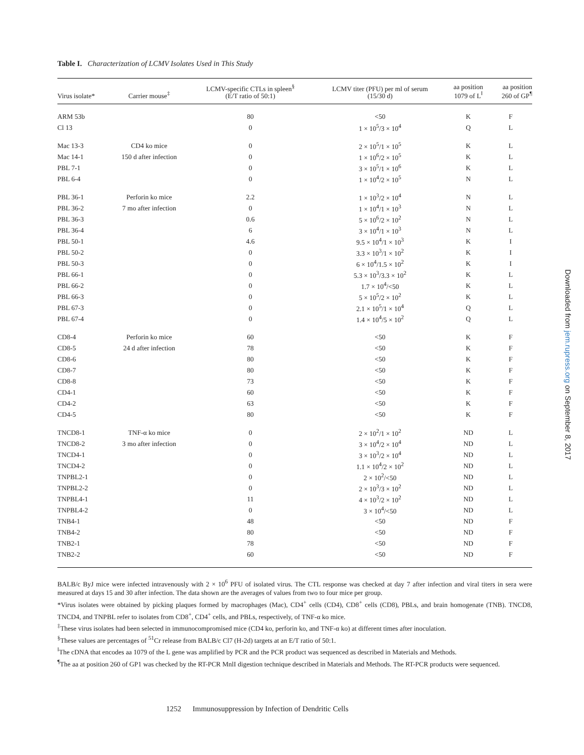Table I. Characterization of LCMV Isolates Used in This Study
| Virus isolate* | Carrier mouse<sup>‡</sup> | LCMV-specific CTLs in spleen<sup>§</sup> (E/T ratio of 50:1) | LCMV titer (PFU) per ml of serum (15/30 d) | aa position 1079 of L<sup>‖</sup> | aa position 260 of GP<sup>¶</sup> |
| --- | --- | --- | --- | --- | --- |
| ARM 53b | | 80 | <50 | K | F |
| Cl 13 | | 0 | 1 × 10<sup>5</sup>/3 × 10<sup>4</sup> | Q | L |
| Mac 13-3 | CD4 ko mice | 0 | 2 × 10<sup>5</sup>/1 × 10<sup>5</sup> | K | L |
| Mac 14-1 | 150 d after infection | 0 | 1 × 10<sup>6</sup>/2 × 10<sup>5</sup> | K | L |
| PBL 7-1 | | 0 | 3 × 10<sup>5</sup>/1 × 10<sup>6</sup> | K | L |
| PBL 6-4 | | 0 | 1 × 10<sup>4</sup>/2 × 10<sup>5</sup> | N | L |
| PBL 36-1 | Perforin ko mice | 2.2 | 1 × 10<sup>3</sup>/2 × 10<sup>4</sup> | N | L |
| PBL 36-2 | 7 mo after infection | 0 | 1 × 10<sup>4</sup>/1 × 10<sup>3</sup> | N | L |
| PBL 36-3 | | 0.6 | 5 × 10<sup>6</sup>/2 × 10<sup>2</sup> | N | L |
| PBL 36-4 | | 6 | 3 × 10<sup>4</sup>/1 × 10<sup>3</sup> | N | L |
| PBL 50-1 | | 4.6 | 9.5 × 10<sup>4</sup>/1 × 10<sup>3</sup> | K | I |
| PBL 50-2 | | 0 | 3.3 × 10<sup>3</sup>/1 × 10<sup>2</sup> | K | I |
| PBL 50-3 | | 0 | 6 × 10<sup>4</sup>/1.5 × 10<sup>2</sup> | K | I |
| PBL 66-1 | | 0 | 5.3 × 10<sup>3</sup>/3.3 × 10<sup>2</sup> | K | L |
| PBL 66-2 | | 0 | 1.7 × 10<sup>4</sup>/<50 | K | L |
| PBL 66-3 | | 0 | 5 × 10<sup>5</sup>/2 × 10<sup>2</sup> | K | L |
| PBL 67-3 | | 0 | 2.1 × 10<sup>5</sup>/1 × 10<sup>4</sup> | Q | L |
| PBL 67-4 | | 0 | 1.4 × 10<sup>4</sup>/5 × 10<sup>2</sup> | Q | L |
| CD8-4 | Perforin ko mice | 60 | <50 | K | F |
| CD8-5 | 24 d after infection | 78 | <50 | K | F |
| CD8-6 | | 80 | <50 | K | F |
| CD8-7 | | 80 | <50 | K | F |
| CD8-8 | | 73 | <50 | K | F |
| CD4-1 | | 60 | <50 | K | F |
| CD4-2 | | 63 | <50 | K | F |
| CD4-5 | | 80 | <50 | K | F |
| TNCD8-1 | TNF-α ko mice | 0 | 2 × 10<sup>2</sup>/1 × 10<sup>2</sup> | ND | L |
| TNCD8-2 | 3 mo after infection | 0 | 3 × 10<sup>4</sup>/2 × 10<sup>4</sup> | ND | L |
| TNCD4-1 | | 0 | 3 × 10<sup>3</sup>/2 × 10<sup>4</sup> | ND | L |
| TNCD4-2 | | 0 | 1.1 × 10<sup>4</sup>/2 × 10<sup>2</sup> | ND | L |
| TNPBL2-1 | | 0 | 2 × 10<sup>2</sup>/<50 | ND | L |
| TNPBL2-2 | | 0 | 2 × 10<sup>3</sup>/3 × 10<sup>2</sup> | ND | L |
| TNPBL4-1 | | 11 | 4 × 10<sup>3</sup>/2 × 10<sup>2</sup> | ND | L |
| TNPBL4-2 | | 0 | 3 × 10<sup>4</sup>/<50 | ND | L |
| TNB4-1 | | 48 | <50 | ND | F |
| TNB4-2 | | 80 | <50 | ND | F |
| TNB2-1 | | 78 | <50 | ND | F |
| TNB2-2 | | 60 | <50 | ND | F |
BALB/c ByJ mice were infected intravenously with 2 × 10<sup>6</sup> PFU of isolated virus. The CTL response was checked at day 7 after infection and viral titers in sera were measured at days 15 and 30 after infection. The data shown are the averages of values from two to four mice per group.
*Virus isolates were obtained by picking plaques formed by macrophages (Mac), CD4<sup>+</sup> cells (CD4), CD8<sup>+</sup> cells (CD8), PBLs, and brain homogenate (TNB). TNCD8, TNCD4, and TNPBL refer to isolates from CD8<sup>+</sup>, CD4<sup>+</sup> cells, and PBLs, respectively, of TNF-α ko mice.
<sup>‡</sup> These virus isolates had been selected in immunocompromised mice (CD4 ko, perforin ko, and TNF-α ko) at different times after inoculation.
<sup>§</sup> These values are percentages of <sup>51</sup>Cr release from BALB/c Cl7 (H-2d) targets at an E/T ratio of 50:1.
<sup>‖</sup> The cDNA that encodes aa 1079 of the L gene was amplified by PCR and the PCR product was sequenced as described in Materials and Methods.
<sup>¶</sup> The aa at position 260 of GP1 was checked by the RT-PCR MnlI digestion technique described in Materials and Methods. The RT-PCR products were sequenced.
1252 Immunosuppression by Infection of Dendritic Cells
Downloaded from jem.rupress.org on September 8, 2017